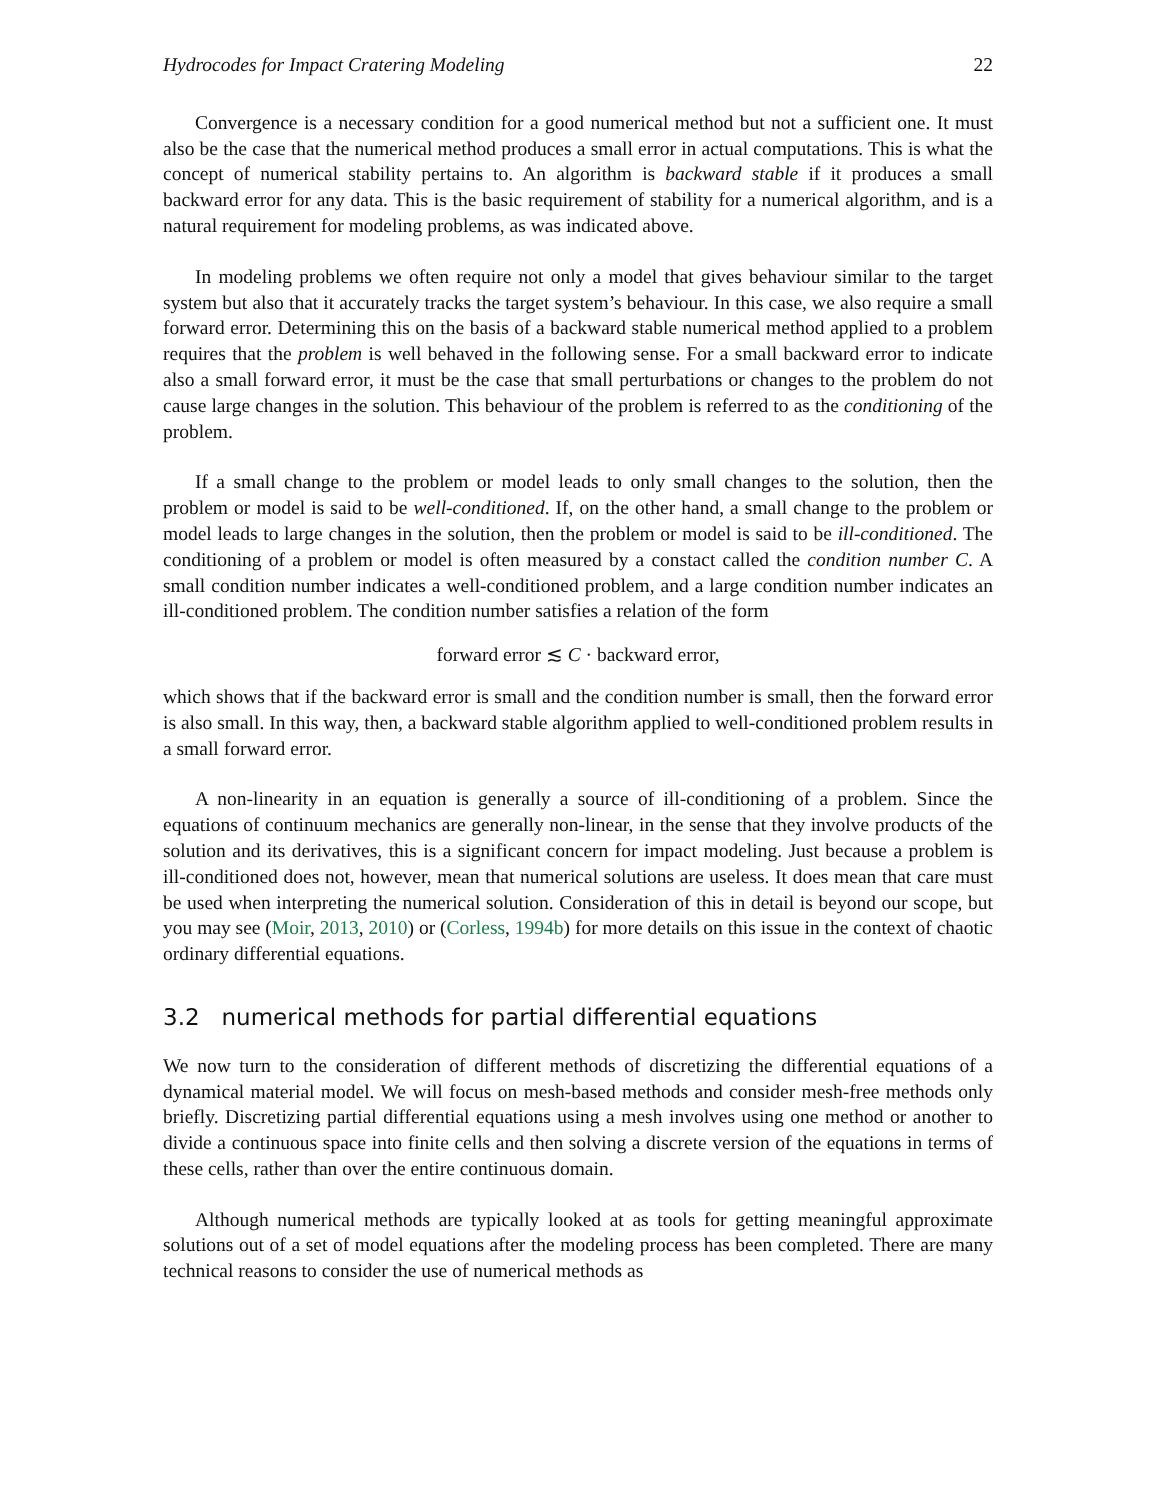Hydrocodes for Impact Cratering Modeling 22
Convergence is a necessary condition for a good numerical method but not a sufficient one. It must also be the case that the numerical method produces a small error in actual computations. This is what the concept of numerical stability pertains to. An algorithm is backward stable if it produces a small backward error for any data. This is the basic requirement of stability for a numerical algorithm, and is a natural requirement for modeling problems, as was indicated above.
In modeling problems we often require not only a model that gives behaviour similar to the target system but also that it accurately tracks the target system’s behaviour. In this case, we also require a small forward error. Determining this on the basis of a backward stable numerical method applied to a problem requires that the problem is well behaved in the following sense. For a small backward error to indicate also a small forward error, it must be the case that small perturbations or changes to the problem do not cause large changes in the solution. This behaviour of the problem is referred to as the conditioning of the problem.
If a small change to the problem or model leads to only small changes to the solution, then the problem or model is said to be well-conditioned. If, on the other hand, a small change to the problem or model leads to large changes in the solution, then the problem or model is said to be ill-conditioned. The conditioning of a problem or model is often measured by a constact called the condition number C. A small condition number indicates a well-conditioned problem, and a large condition number indicates an ill-conditioned problem. The condition number satisfies a relation of the form
forward error ≲ C · backward error,
which shows that if the backward error is small and the condition number is small, then the forward error is also small. In this way, then, a backward stable algorithm applied to well-conditioned problem results in a small forward error.
A non-linearity in an equation is generally a source of ill-conditioning of a problem. Since the equations of continuum mechanics are generally non-linear, in the sense that they involve products of the solution and its derivatives, this is a significant concern for impact modeling. Just because a problem is ill-conditioned does not, however, mean that numerical solutions are useless. It does mean that care must be used when interpreting the numerical solution. Consideration of this in detail is beyond our scope, but you may see (Moir, 2013, 2010) or (Corless, 1994b) for more details on this issue in the context of chaotic ordinary differential equations.
3.2 numerical methods for partial differential equations
We now turn to the consideration of different methods of discretizing the differential equations of a dynamical material model. We will focus on mesh-based methods and consider mesh-free methods only briefly. Discretizing partial differential equations using a mesh involves using one method or another to divide a continuous space into finite cells and then solving a discrete version of the equations in terms of these cells, rather than over the entire continuous domain.
Although numerical methods are typically looked at as tools for getting meaningful approximate solutions out of a set of model equations after the modeling process has been completed. There are many technical reasons to consider the use of numerical methods as